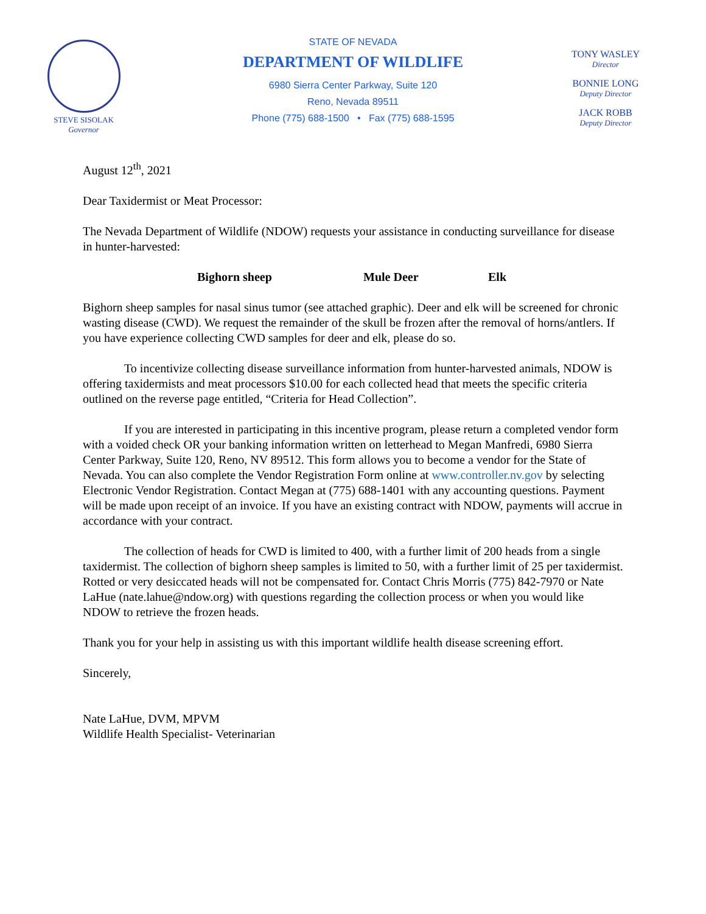STEVE SISOLAK
Governor
STATE OF NEVADA
DEPARTMENT OF WILDLIFE
6980 Sierra Center Parkway, Suite 120
Reno, Nevada 89511
Phone (775) 688-1500 • Fax (775) 688-1595
TONY WASLEY
Director
BONNIE LONG
Deputy Director
JACK ROBB
Deputy Director
August 12<sup>th</sup>, 2021
Dear Taxidermist or Meat Processor:
The Nevada Department of Wildlife (NDOW) requests your assistance in conducting surveillance for disease in hunter-harvested:
Bighorn sheep Mule Deer Elk
Bighorn sheep samples for nasal sinus tumor (see attached graphic). Deer and elk will be screened for chronic wasting disease (CWD). We request the remainder of the skull be frozen after the removal of horns/antlers. If you have experience collecting CWD samples for deer and elk, please do so.
To incentivize collecting disease surveillance information from hunter-harvested animals, NDOW is offering taxidermists and meat processors $10.00 for each collected head that meets the specific criteria outlined on the reverse page entitled, “Criteria for Head Collection”.
If you are interested in participating in this incentive program, please return a completed vendor form with a voided check OR your banking information written on letterhead to Megan Manfredi, 6980 Sierra Center Parkway, Suite 120, Reno, NV 89512. This form allows you to become a vendor for the State of Nevada. You can also complete the Vendor Registration Form online at www.controller.nv.gov by selecting Electronic Vendor Registration. Contact Megan at (775) 688-1401 with any accounting questions. Payment will be made upon receipt of an invoice. If you have an existing contract with NDOW, payments will accrue in accordance with your contract.
The collection of heads for CWD is limited to 400, with a further limit of 200 heads from a single taxidermist. The collection of bighorn sheep samples is limited to 50, with a further limit of 25 per taxidermist. Rotted or very desiccated heads will not be compensated for. Contact Chris Morris (775) 842-7970 or Nate LaHue (nate.lahue@ndow.org) with questions regarding the collection process or when you would like NDOW to retrieve the frozen heads.
Thank you for your help in assisting us with this important wildlife health disease screening effort.
Sincerely,
Nate LaHue, DVM, MPVM
Wildlife Health Specialist- Veterinarian